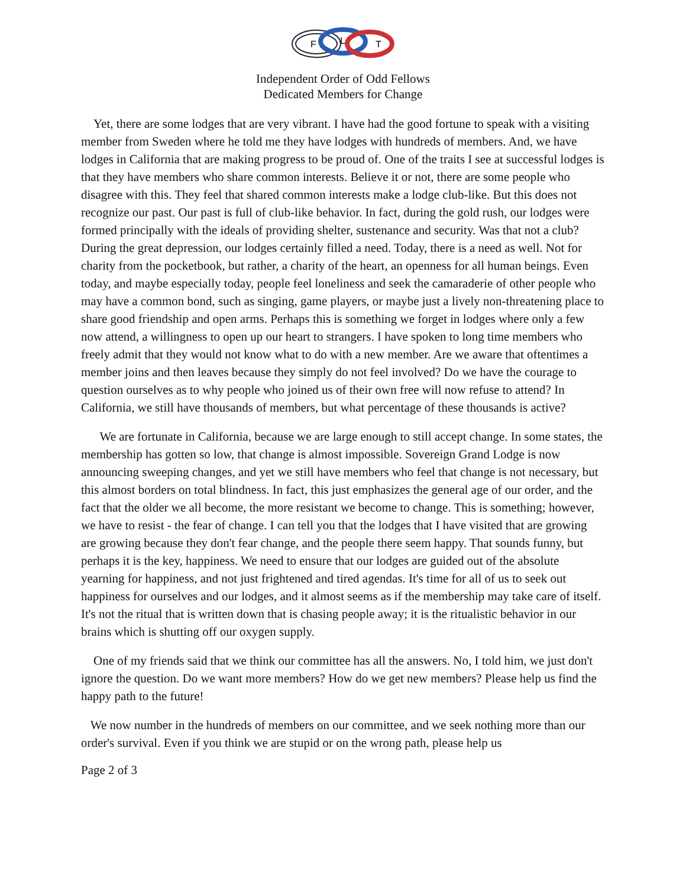F
L
T
Independent Order of Odd Fellows
Dedicated Members for Change
Yet, there are some lodges that are very vibrant. I have had the good fortune to speak with a visiting member from Sweden where he told me they have lodges with hundreds of members. And, we have lodges in California that are making progress to be proud of. One of the traits I see at successful lodges is that they have members who share common interests. Believe it or not, there are some people who disagree with this. They feel that shared common interests make a lodge club-like. But this does not recognize our past. Our past is full of club-like behavior. In fact, during the gold rush, our lodges were formed principally with the ideals of providing shelter, sustenance and security. Was that not a club? During the great depression, our lodges certainly filled a need. Today, there is a need as well. Not for charity from the pocketbook, but rather, a charity of the heart, an openness for all human beings. Even today, and maybe especially today, people feel loneliness and seek the camaraderie of other people who may have a common bond, such as singing, game players, or maybe just a lively non-threatening place to share good friendship and open arms. Perhaps this is something we forget in lodges where only a few now attend, a willingness to open up our heart to strangers. I have spoken to long time members who freely admit that they would not know what to do with a new member. Are we aware that oftentimes a member joins and then leaves because they simply do not feel involved? Do we have the courage to question ourselves as to why people who joined us of their own free will now refuse to attend? In California, we still have thousands of members, but what percentage of these thousands is active?
We are fortunate in California, because we are large enough to still accept change. In some states, the membership has gotten so low, that change is almost impossible. Sovereign Grand Lodge is now announcing sweeping changes, and yet we still have members who feel that change is not necessary, but this almost borders on total blindness. In fact, this just emphasizes the general age of our order, and the fact that the older we all become, the more resistant we become to change. This is something; however, we have to resist - the fear of change. I can tell you that the lodges that I have visited that are growing are growing because they don't fear change, and the people there seem happy. That sounds funny, but perhaps it is the key, happiness. We need to ensure that our lodges are guided out of the absolute yearning for happiness, and not just frightened and tired agendas. It's time for all of us to seek out happiness for ourselves and our lodges, and it almost seems as if the membership may take care of itself. It's not the ritual that is written down that is chasing people away; it is the ritualistic behavior in our brains which is shutting off our oxygen supply.
One of my friends said that we think our committee has all the answers. No, I told him, we just don't ignore the question. Do we want more members? How do we get new members? Please help us find the happy path to the future!
We now number in the hundreds of members on our committee, and we seek nothing more than our order's survival. Even if you think we are stupid or on the wrong path, please help us
Page 2 of 3